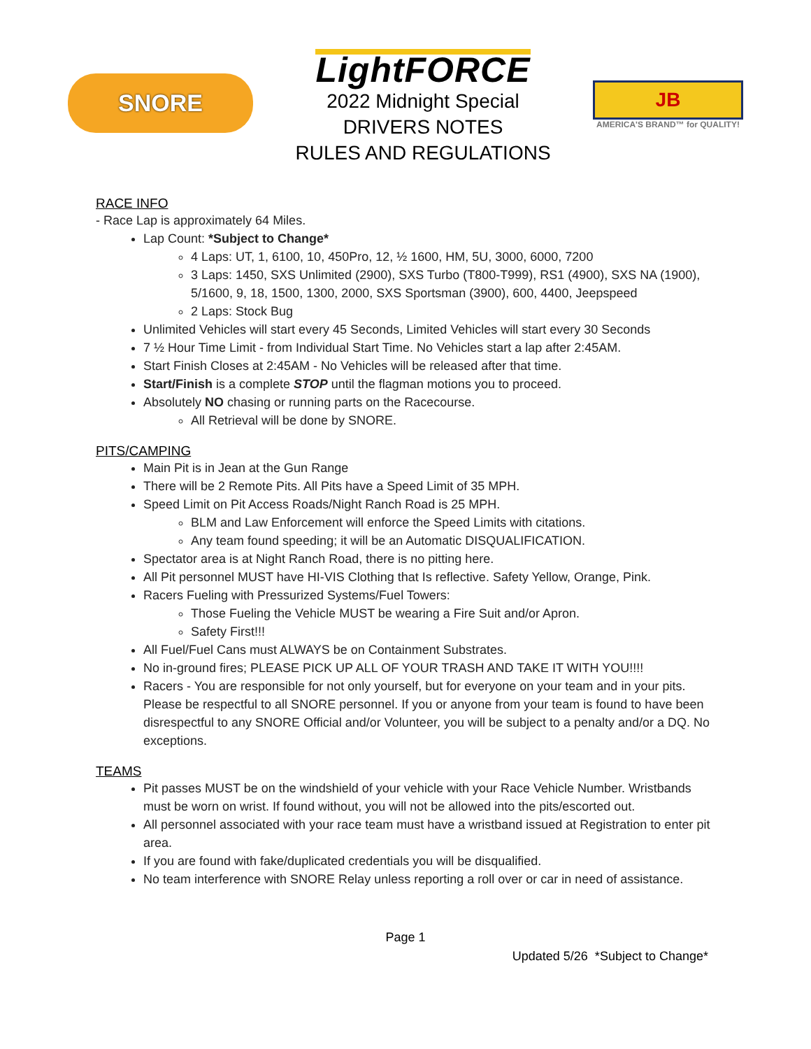SNORE
LightFORCE
2022 Midnight Special
DRIVERS NOTES
RULES AND REGULATIONS
JB
AMERICA'S BRAND™ for QUALITY!
RACE INFO
- Race Lap is approximately 64 Miles.
Lap Count: *Subject to Change*
4 Laps: UT, 1, 6100, 10, 450Pro, 12, ½ 1600, HM, 5U, 3000, 6000, 7200
3 Laps: 1450, SXS Unlimited (2900), SXS Turbo (T800-T999), RS1 (4900), SXS NA (1900), 5/1600, 9, 18, 1500, 1300, 2000, SXS Sportsman (3900), 600, 4400, Jeepspeed
2 Laps: Stock Bug
Unlimited Vehicles will start every 45 Seconds, Limited Vehicles will start every 30 Seconds
7 ½ Hour Time Limit - from Individual Start Time. No Vehicles start a lap after 2:45AM.
Start Finish Closes at 2:45AM - No Vehicles will be released after that time.
Start/Finish is a complete STOP until the flagman motions you to proceed.
Absolutely NO chasing or running parts on the Racecourse.
All Retrieval will be done by SNORE.
PITS/CAMPING
Main Pit is in Jean at the Gun Range
There will be 2 Remote Pits. All Pits have a Speed Limit of 35 MPH.
Speed Limit on Pit Access Roads/Night Ranch Road is 25 MPH.
BLM and Law Enforcement will enforce the Speed Limits with citations.
Any team found speeding; it will be an Automatic DISQUALIFICATION.
Spectator area is at Night Ranch Road, there is no pitting here.
All Pit personnel MUST have HI-VIS Clothing that Is reflective. Safety Yellow, Orange, Pink.
Racers Fueling with Pressurized Systems/Fuel Towers:
Those Fueling the Vehicle MUST be wearing a Fire Suit and/or Apron.
Safety First!!!
All Fuel/Fuel Cans must ALWAYS be on Containment Substrates.
No in-ground fires; PLEASE PICK UP ALL OF YOUR TRASH AND TAKE IT WITH YOU!!!!
Racers - You are responsible for not only yourself, but for everyone on your team and in your pits. Please be respectful to all SNORE personnel. If you or anyone from your team is found to have been disrespectful to any SNORE Official and/or Volunteer, you will be subject to a penalty and/or a DQ. No exceptions.
TEAMS
Pit passes MUST be on the windshield of your vehicle with your Race Vehicle Number. Wristbands must be worn on wrist. If found without, you will not be allowed into the pits/escorted out.
All personnel associated with your race team must have a wristband issued at Registration to enter pit area.
If you are found with fake/duplicated credentials you will be disqualified.
No team interference with SNORE Relay unless reporting a roll over or car in need of assistance.
Page 1
Updated 5/26 *Subject to Change*